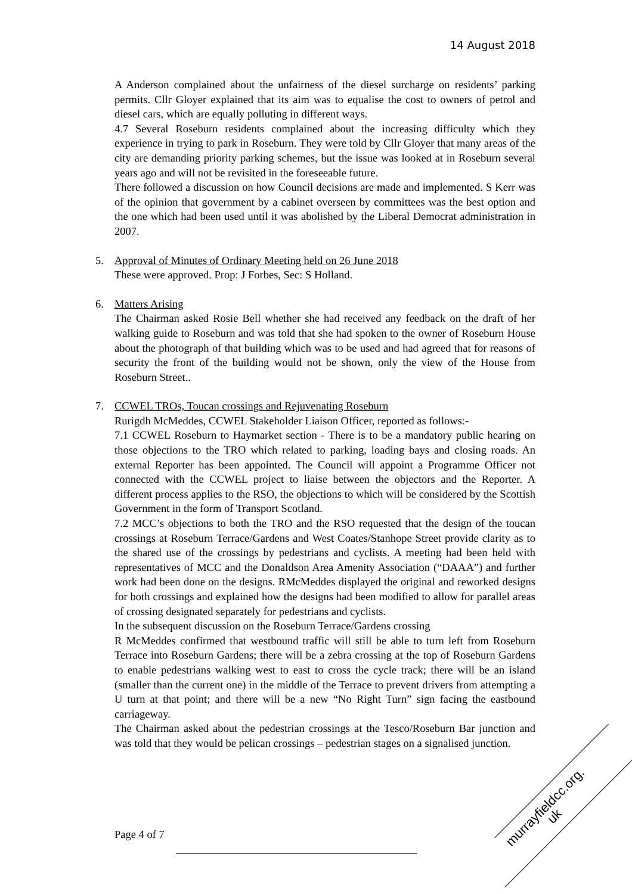14 August 2018
A Anderson complained about the unfairness of the diesel surcharge on residents’ parking permits. Cllr Gloyer explained that its aim was to equalise the cost to owners of petrol and diesel cars, which are equally polluting in different ways.
4.7 Several Roseburn residents complained about the increasing difficulty which they experience in trying to park in Roseburn. They were told by Cllr Gloyer that many areas of the city are demanding priority parking schemes, but the issue was looked at in Roseburn several years ago and will not be revisited in the foreseeable future.
There followed a discussion on how Council decisions are made and implemented. S Kerr was of the opinion that government by a cabinet overseen by committees was the best option and the one which had been used until it was abolished by the Liberal Democrat administration in 2007.
5. Approval of Minutes of Ordinary Meeting held on 26 June 2018
These were approved. Prop: J Forbes, Sec: S Holland.
6. Matters Arising
The Chairman asked Rosie Bell whether she had received any feedback on the draft of her walking guide to Roseburn and was told that she had spoken to the owner of Roseburn House about the photograph of that building which was to be used and had agreed that for reasons of security the front of the building would not be shown, only the view of the House from Roseburn Street..
7. CCWEL TROs, Toucan crossings and Rejuvenating Roseburn
Rurigdh McMeddes, CCWEL Stakeholder Liaison Officer, reported as follows:-
7.1 CCWEL Roseburn to Haymarket section - There is to be a mandatory public hearing on those objections to the TRO which related to parking, loading bays and closing roads. An external Reporter has been appointed. The Council will appoint a Programme Officer not connected with the CCWEL project to liaise between the objectors and the Reporter. A different process applies to the RSO, the objections to which will be considered by the Scottish Government in the form of Transport Scotland.
7.2 MCC’s objections to both the TRO and the RSO requested that the design of the toucan crossings at Roseburn Terrace/Gardens and West Coates/Stanhope Street provide clarity as to the shared use of the crossings by pedestrians and cyclists. A meeting had been held with representatives of MCC and the Donaldson Area Amenity Association (“DAAA”) and further work had been done on the designs. RMcMeddes displayed the original and reworked designs for both crossings and explained how the designs had been modified to allow for parallel areas of crossing designated separately for pedestrians and cyclists.
In the subsequent discussion on the Roseburn Terrace/Gardens crossing
R McMeddes confirmed that westbound traffic will still be able to turn left from Roseburn Terrace into Roseburn Gardens; there will be a zebra crossing at the top of Roseburn Gardens to enable pedestrians walking west to east to cross the cycle track; there will be an island (smaller than the current one) in the middle of the Terrace to prevent drivers from attempting a U turn at that point; and there will be a new “No Right Turn” sign facing the eastbound carriageway.
The Chairman asked about the pedestrian crossings at the Tesco/Roseburn Bar junction and was told that they would be pelican crossings – pedestrian stages on a signalised junction.
Page 4 of 7
murrayfieldcc.org.
uk